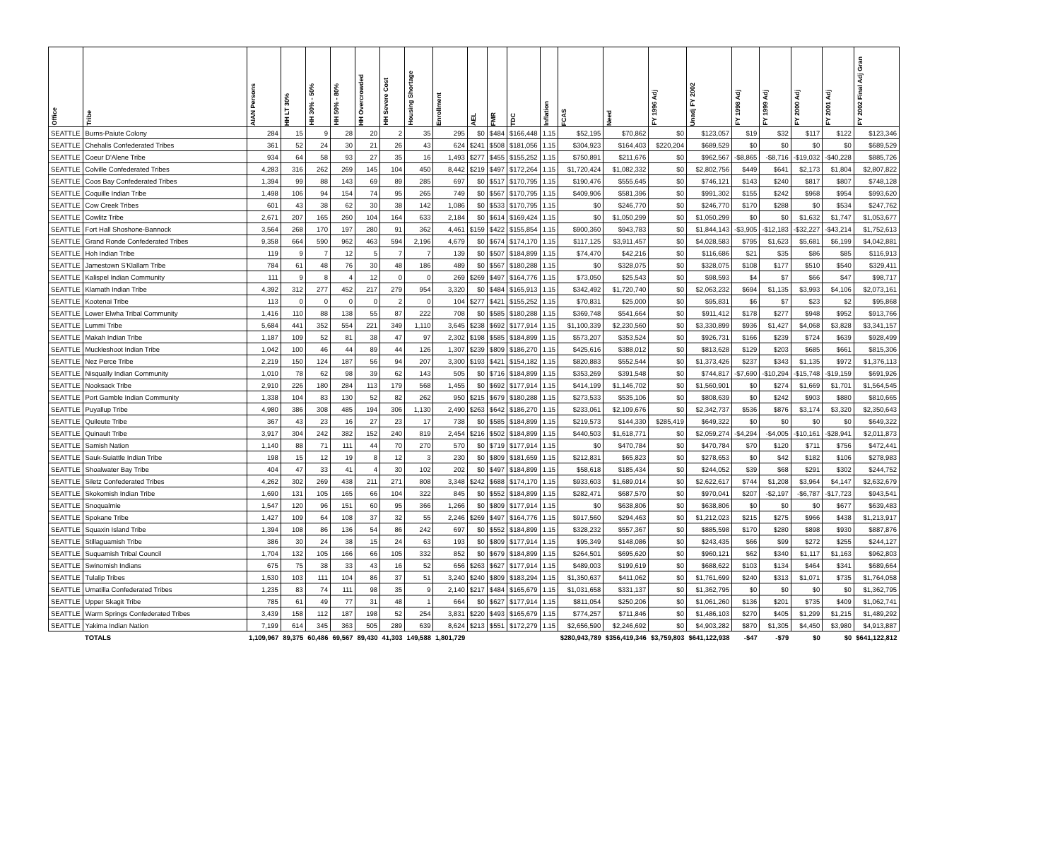| Office | Tribe | AIAN Persons | HH LT 30% | HH 30% - 50% | HH 50% - 80% | HH Overcrowded | HH Severe Cost | Housing Shortage | Enrollment | AEL | FMR | TDC | Inflation | FCAS | Need | FY 1996 Adj | Unadj FY 2002 | FY 1998 Adj | FY 1999 Adj | FY 2000 Adj | FY 2001 Adj | FY 2002 Final Adj Gran |
| --- | --- | --- | --- | --- | --- | --- | --- | --- | --- | --- | --- | --- | --- | --- | --- | --- | --- | --- | --- | --- | --- | --- |
| SEATTLE | Burns-Paiute Colony | 284 | 15 | 9 | 28 | 20 | 2 | 35 | 295 | $0 | $484 | $166,448 | 1.15 | $52,195 | $70,862 | $0 | $123,057 | $19 | $32 | $117 | $122 | $123,346 |
| SEATTLE | Chehalis Confederated Tribes | 361 | 52 | 24 | 30 | 21 | 26 | 43 | 624 | $241 | $508 | $181,056 | 1.15 | $304,923 | $164,403 | $220,204 | $689,529 | $0 | $0 | $0 | $0 | $689,529 |
| SEATTLE | Coeur D'Alene Tribe | 934 | 64 | 58 | 93 | 27 | 35 | 16 | 1,493 | $277 | $455 | $155,252 | 1.15 | $750,891 | $211,676 | $0 | $962,567 | -$8,865 | -$8,716 | -$19,032 | -$40,228 | $885,726 |
| SEATTLE | Colville Confederated Tribes | 4,283 | 316 | 262 | 269 | 145 | 104 | 450 | 8,442 | $219 | $497 | $172,264 | 1.15 | $1,720,424 | $1,082,332 | $0 | $2,802,756 | $449 | $641 | $2,173 | $1,804 | $2,807,822 |
| SEATTLE | Coos Bay Confederated Tribes | 1,394 | 99 | 88 | 143 | 69 | 89 | 285 | 697 | $0 | $517 | $170,795 | 1.15 | $190,476 | $555,645 | $0 | $746,121 | $143 | $240 | $817 | $807 | $748,128 |
| SEATTLE | Coquille Indian Tribe | 1,498 | 106 | 94 | 154 | 74 | 95 | 265 | 749 | $0 | $567 | $170,795 | 1.15 | $409,906 | $581,396 | $0 | $991,302 | $155 | $242 | $968 | $954 | $993,620 |
| SEATTLE | Cow Creek Tribes | 601 | 43 | 38 | 62 | 30 | 38 | 142 | 1,086 | $0 | $533 | $170,795 | 1.15 | $0 | $246,770 | $0 | $246,770 | $170 | $288 | $0 | $534 | $247,762 |
| SEATTLE | Cowlitz Tribe | 2,671 | 207 | 165 | 260 | 104 | 164 | 633 | 2,184 | $0 | $614 | $169,424 | 1.15 | $0 | $1,050,299 | $0 | $1,050,299 | $0 | $0 | $1,632 | $1,747 | $1,053,677 |
| SEATTLE | Fort Hall Shoshone-Bannock | 3,564 | 268 | 170 | 197 | 280 | 91 | 362 | 4,461 | $159 | $422 | $155,854 | 1.15 | $900,360 | $943,783 | $0 | $1,844,143 | -$3,905 | -$12,183 | -$32,227 | -$43,214 | $1,752,613 |
| SEATTLE | Grand Ronde Confederated Tribes | 9,358 | 664 | 590 | 962 | 463 | 594 | 2,196 | 4,679 | $0 | $674 | $174,170 | 1.15 | $117,125 | $3,911,457 | $0 | $4,028,583 | $795 | $1,623 | $5,681 | $6,199 | $4,042,881 |
| SEATTLE | Hoh Indian Tribe | 119 | 9 | 7 | 12 | 5 | 7 | 7 | 139 | $0 | $507 | $184,899 | 1.15 | $74,470 | $42,216 | $0 | $116,686 | $21 | $35 | $86 | $85 | $116,913 |
| SEATTLE | Jamestown S'Klallam Tribe | 784 | 61 | 48 | 76 | 30 | 48 | 186 | 489 | $0 | $567 | $180,288 | 1.15 | $0 | $328,075 | $0 | $328,075 | $108 | $177 | $510 | $540 | $329,411 |
| SEATTLE | Kalispel Indian Community | 111 | 9 | 8 | 4 | 12 | 0 | 0 | 269 | $269 | $497 | $164,776 | 1.15 | $73,050 | $25,543 | $0 | $98,593 | $4 | $7 | $66 | $47 | $98,717 |
| SEATTLE | Klamath Indian Tribe | 4,392 | 312 | 277 | 452 | 217 | 279 | 954 | 3,320 | $0 | $484 | $165,913 | 1.15 | $342,492 | $1,720,740 | $0 | $2,063,232 | $694 | $1,135 | $3,993 | $4,106 | $2,073,161 |
| SEATTLE | Kootenai Tribe | 113 | 0 | 0 | 0 | 0 | 2 | 0 | 104 | $277 | $421 | $155,252 | 1.15 | $70,831 | $25,000 | $0 | $95,831 | $6 | $7 | $23 | $2 | $95,868 |
| SEATTLE | Lower Elwha Tribal Community | 1,416 | 110 | 88 | 138 | 55 | 87 | 222 | 708 | $0 | $585 | $180,288 | 1.15 | $369,748 | $541,664 | $0 | $911,412 | $178 | $277 | $948 | $952 | $913,766 |
| SEATTLE | Lummi Tribe | 5,684 | 441 | 352 | 554 | 221 | 349 | 1,110 | 3,645 | $238 | $692 | $177,914 | 1.15 | $1,100,339 | $2,230,560 | $0 | $3,330,899 | $936 | $1,427 | $4,068 | $3,828 | $3,341,157 |
| SEATTLE | Makah Indian Tribe | 1,187 | 109 | 52 | 81 | 38 | 47 | 97 | 2,302 | $198 | $585 | $184,899 | 1.15 | $573,207 | $353,524 | $0 | $926,731 | $166 | $239 | $724 | $639 | $928,499 |
| SEATTLE | Muckleshoot Indian Tribe | 1,042 | 100 | 46 | 44 | 89 | 44 | 126 | 1,307 | $239 | $809 | $186,270 | 1.15 | $425,616 | $388,012 | $0 | $813,628 | $129 | $203 | $685 | $661 | $815,306 |
| SEATTLE | Nez Perce Tribe | 2,219 | 150 | 124 | 187 | 56 | 94 | 207 | 3,300 | $193 | $421 | $154,182 | 1.15 | $820,883 | $552,544 | $0 | $1,373,426 | $237 | $343 | $1,135 | $972 | $1,376,113 |
| SEATTLE | Nisqually Indian Community | 1,010 | 78 | 62 | 98 | 39 | 62 | 143 | 505 | $0 | $716 | $184,899 | 1.15 | $353,269 | $391,548 | $0 | $744,817 | -$7,690 | -$10,294 | -$15,748 | -$19,159 | $691,926 |
| SEATTLE | Nooksack Tribe | 2,910 | 226 | 180 | 284 | 113 | 179 | 568 | 1,455 | $0 | $692 | $177,914 | 1.15 | $414,199 | $1,146,702 | $0 | $1,560,901 | $0 | $274 | $1,669 | $1,701 | $1,564,545 |
| SEATTLE | Port Gamble Indian Community | 1,338 | 104 | 83 | 130 | 52 | 82 | 262 | 950 | $215 | $679 | $180,288 | 1.15 | $273,533 | $535,106 | $0 | $808,639 | $0 | $242 | $903 | $880 | $810,665 |
| SEATTLE | Puyallup Tribe | 4,980 | 386 | 308 | 485 | 194 | 306 | 1,130 | 2,490 | $263 | $642 | $186,270 | 1.15 | $233,061 | $2,109,676 | $0 | $2,342,737 | $536 | $876 | $3,174 | $3,320 | $2,350,643 |
| SEATTLE | Quileute Tribe | 367 | 43 | 23 | 16 | 27 | 23 | 17 | 738 | $0 | $585 | $184,899 | 1.15 | $219,573 | $144,330 | $285,419 | $649,322 | $0 | $0 | $0 | $0 | $649,322 |
| SEATTLE | Quinault Tribe | 3,917 | 304 | 242 | 382 | 152 | 240 | 819 | 2,454 | $216 | $502 | $184,899 | 1.15 | $440,503 | $1,618,771 | $0 | $2,059,274 | -$4,294 | -$4,005 | -$10,161 | -$28,941 | $2,011,873 |
| SEATTLE | Samish Nation | 1,140 | 88 | 71 | 111 | 44 | 70 | 270 | 570 | $0 | $719 | $177,914 | 1.15 | $0 | $470,784 | $0 | $470,784 | $70 | $120 | $711 | $756 | $472,441 |
| SEATTLE | Sauk-Suiattle Indian Tribe | 198 | 15 | 12 | 19 | 8 | 12 | 3 | 230 | $0 | $809 | $181,659 | 1.15 | $212,831 | $65,823 | $0 | $278,653 | $0 | $42 | $182 | $106 | $278,983 |
| SEATTLE | Shoalwater Bay Tribe | 404 | 47 | 33 | 41 | 4 | 30 | 102 | 202 | $0 | $497 | $184,899 | 1.15 | $58,618 | $185,434 | $0 | $244,052 | $39 | $68 | $291 | $302 | $244,752 |
| SEATTLE | Siletz Confederated Tribes | 4,262 | 302 | 269 | 438 | 211 | 271 | 808 | 3,348 | $242 | $688 | $174,170 | 1.15 | $933,603 | $1,689,014 | $0 | $2,622,617 | $744 | $1,208 | $3,964 | $4,147 | $2,632,679 |
| SEATTLE | Skokomish Indian Tribe | 1,690 | 131 | 105 | 165 | 66 | 104 | 322 | 845 | $0 | $552 | $184,899 | 1.15 | $282,471 | $687,570 | $0 | $970,041 | $207 | -$2,197 | -$6,787 | -$17,723 | $943,541 |
| SEATTLE | Snoqualmie | 1,547 | 120 | 96 | 151 | 60 | 95 | 366 | 1,266 | $0 | $809 | $177,914 | 1.15 | $0 | $638,806 | $0 | $638,806 | $0 | $0 | $0 | $677 | $639,483 |
| SEATTLE | Spokane Tribe | 1,427 | 109 | 64 | 108 | 37 | 32 | 55 | 2,246 | $269 | $497 | $164,776 | 1.15 | $917,560 | $294,463 | $0 | $1,212,023 | $215 | $275 | $966 | $438 | $1,213,917 |
| SEATTLE | Squaxin Island Tribe | 1,394 | 108 | 86 | 136 | 54 | 86 | 242 | 697 | $0 | $552 | $184,899 | 1.15 | $328,232 | $557,367 | $0 | $885,598 | $170 | $280 | $898 | $930 | $887,876 |
| SEATTLE | Stillaguamish Tribe | 386 | 30 | 24 | 38 | 15 | 24 | 63 | 193 | $0 | $809 | $177,914 | 1.15 | $95,349 | $148,086 | $0 | $243,435 | $66 | $99 | $272 | $255 | $244,127 |
| SEATTLE | Suquamish Tribal Council | 1,704 | 132 | 105 | 166 | 66 | 105 | 332 | 852 | $0 | $679 | $184,899 | 1.15 | $264,501 | $695,620 | $0 | $960,121 | $62 | $340 | $1,117 | $1,163 | $962,803 |
| SEATTLE | Swinomish Indians | 675 | 75 | 38 | 33 | 43 | 16 | 52 | 656 | $263 | $627 | $177,914 | 1.15 | $489,003 | $199,619 | $0 | $688,622 | $103 | $134 | $464 | $341 | $689,664 |
| SEATTLE | Tulalip Tribes | 1,530 | 103 | 111 | 104 | 86 | 37 | 51 | 3,240 | $240 | $809 | $183,294 | 1.15 | $1,350,637 | $411,062 | $0 | $1,761,699 | $240 | $313 | $1,071 | $735 | $1,764,058 |
| SEATTLE | Umatilla Confederated Tribes | 1,235 | 83 | 74 | 111 | 98 | 35 | 9 | 2,140 | $217 | $484 | $165,679 | 1.15 | $1,031,658 | $331,137 | $0 | $1,362,795 | $0 | $0 | $0 | $0 | $1,362,795 |
| SEATTLE | Upper Skagit Tribe | 785 | 61 | 49 | 77 | 31 | 48 | 1 | 664 | $0 | $627 | $177,914 | 1.15 | $811,054 | $250,206 | $0 | $1,061,260 | $136 | $201 | $735 | $409 | $1,062,741 |
| SEATTLE | Warm Springs Confederated Tribes | 3,439 | 158 | 112 | 187 | 198 | 52 | 254 | 3,831 | $220 | $493 | $165,679 | 1.15 | $774,257 | $711,846 | $0 | $1,486,103 | $270 | $405 | $1,299 | $1,215 | $1,489,292 |
| SEATTLE | Yakima Indian Nation | 7,199 | 614 | 345 | 363 | 505 | 289 | 639 | 8,624 | $213 | $551 | $172,279 | 1.15 | $2,656,590 | $2,246,692 | $0 | $4,903,282 | $870 | $1,305 | $4,450 | $3,980 | $4,913,887 |
| | TOTALS | 1,109,967 | 89,375 | 60,486 | 69,567 | 89,430 | 41,303 | 149,588 | 1,801,729 | | | | | $280,943,789 | $356,419,346 | $3,759,803 | $641,122,938 | -$47 | -$79 | $0 | $0 | $641,122,812 |